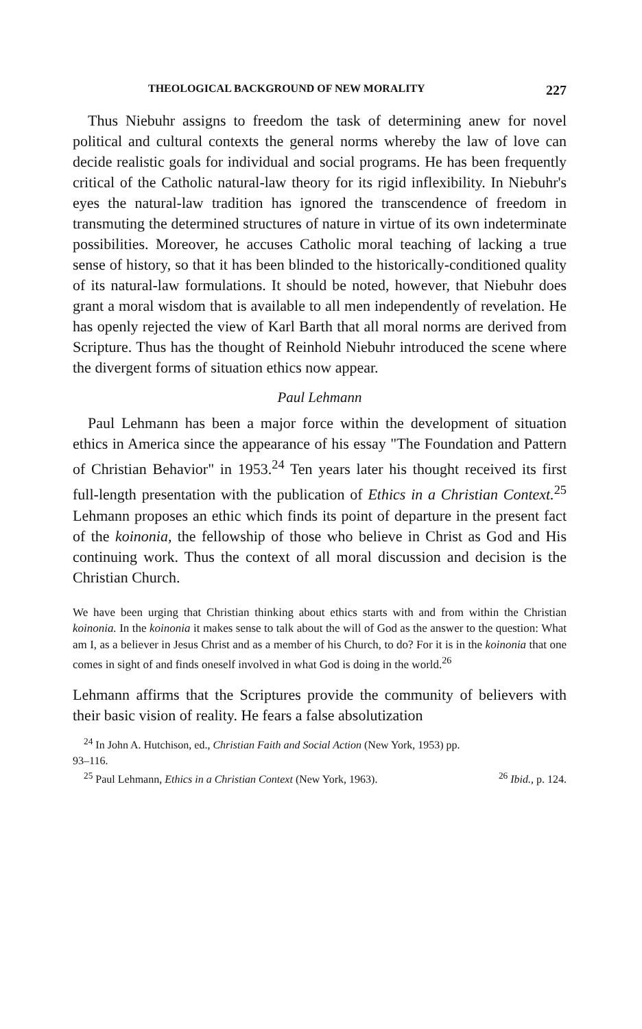THEOLOGICAL BACKGROUND OF NEW MORALITY 227
Thus Niebuhr assigns to freedom the task of determining anew for novel political and cultural contexts the general norms whereby the law of love can decide realistic goals for individual and social programs. He has been frequently critical of the Catholic natural-law theory for its rigid inflexibility. In Niebuhr's eyes the natural-law tradition has ignored the transcendence of freedom in transmuting the determined structures of nature in virtue of its own indeterminate possibilities. Moreover, he accuses Catholic moral teaching of lacking a true sense of history, so that it has been blinded to the historically-conditioned quality of its natural-law formulations. It should be noted, however, that Niebuhr does grant a moral wisdom that is available to all men independently of revelation. He has openly rejected the view of Karl Barth that all moral norms are derived from Scripture. Thus has the thought of Reinhold Niebuhr introduced the scene where the divergent forms of situation ethics now appear.
Paul Lehmann
Paul Lehmann has been a major force within the development of situation ethics in America since the appearance of his essay "The Foundation and Pattern of Christian Behavior" in 1953.<sup>24</sup> Ten years later his thought received its first full-length presentation with the publication of Ethics in a Christian Context.<sup>25</sup> Lehmann proposes an ethic which finds its point of departure in the present fact of the koinonia, the fellowship of those who believe in Christ as God and His continuing work. Thus the context of all moral discussion and decision is the Christian Church.
We have been urging that Christian thinking about ethics starts with and from within the Christian koinonia. In the koinonia it makes sense to talk about the will of God as the answer to the question: What am I, as a believer in Jesus Christ and as a member of his Church, to do? For it is in the koinonia that one comes in sight of and finds oneself involved in what God is doing in the world.<sup>26</sup>
Lehmann affirms that the Scriptures provide the community of believers with their basic vision of reality. He fears a false absolutization
<sup>24</sup> In John A. Hutchison, ed., Christian Faith and Social Action (New York, 1953) pp.
93–116.
<sup>25</sup> Paul Lehmann, Ethics in a Christian Context (New York, 1963). <sup>26</sup> Ibid., p. 124.